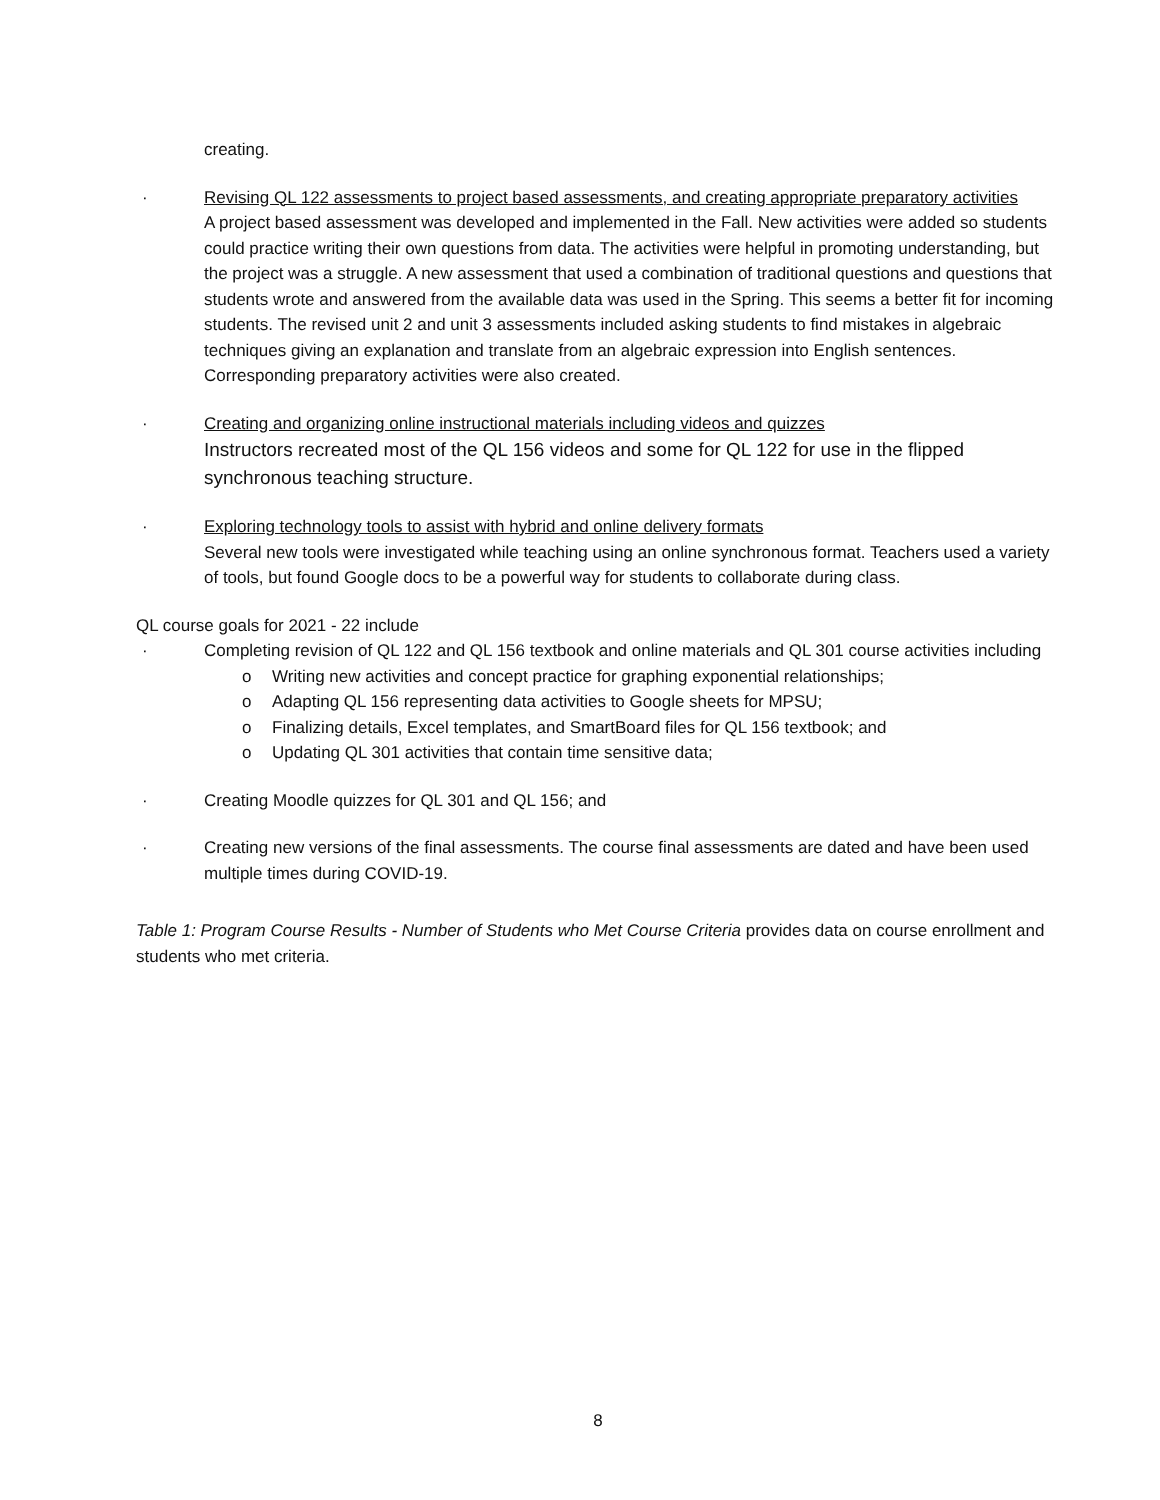creating.
· Revising QL 122 assessments to project based assessments, and creating appropriate preparatory activities
A project based assessment was developed and implemented in the Fall. New activities were added so students could practice writing their own questions from data. The activities were helpful in promoting understanding, but the project was a struggle. A new assessment that used a combination of traditional questions and questions that students wrote and answered from the available data was used in the Spring. This seems a better fit for incoming students. The revised unit 2 and unit 3 assessments included asking students to find mistakes in algebraic techniques giving an explanation and translate from an algebraic expression into English sentences. Corresponding preparatory activities were also created.
· Creating and organizing online instructional materials including videos and quizzes
Instructors recreated most of the QL 156 videos and some for QL 122 for use in the flipped synchronous teaching structure.
· Exploring technology tools to assist with hybrid and online delivery formats
Several new tools were investigated while teaching using an online synchronous format. Teachers used a variety of tools, but found Google docs to be a powerful way for students to collaborate during class.
QL course goals for 2021 - 22 include
· Completing revision of QL 122 and QL 156 textbook and online materials and QL 301 course activities including
o Writing new activities and concept practice for graphing exponential relationships;
o Adapting QL 156 representing data activities to Google sheets for MPSU;
o Finalizing details, Excel templates, and SmartBoard files for QL 156 textbook; and
o Updating QL 301 activities that contain time sensitive data;
· Creating Moodle quizzes for QL 301 and QL 156; and
· Creating new versions of the final assessments. The course final assessments are dated and have been used multiple times during COVID-19.
Table 1: Program Course Results - Number of Students who Met Course Criteria provides data on course enrollment and students who met criteria.
8